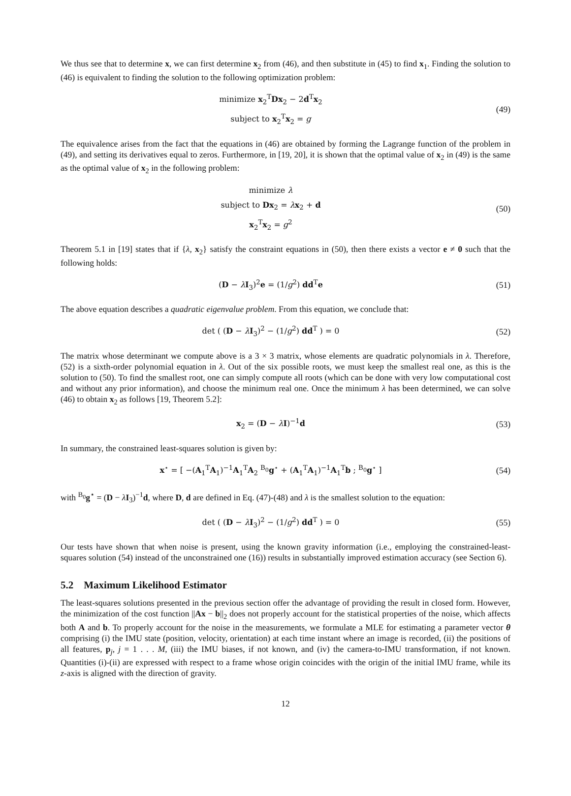We thus see that to determine x, we can first determine x<sub>2</sub> from (46), and then substitute in (45) to find x<sub>1</sub>. Finding the solution to (46) is equivalent to finding the solution to the following optimization problem:
minimize x<sub>2</sub><sup>T</sup>Dx<sub>2</sub> − 2d<sup>T</sup>x<sub>2</sub>
subject to x<sub>2</sub><sup>T</sup>x<sub>2</sub> = g
(49)
The equivalence arises from the fact that the equations in (46) are obtained by forming the Lagrange function of the problem in (49), and setting its derivatives equal to zeros. Furthermore, in [19, 20], it is shown that the optimal value of x<sub>2</sub> in (49) is the same as the optimal value of x<sub>2</sub> in the following problem:
minimize λ
subject to Dx<sub>2</sub> = λx<sub>2</sub> + d
x<sub>2</sub><sup>T</sup>x<sub>2</sub> = g<sup>2</sup>
(50)
Theorem 5.1 in [19] states that if {λ, x<sub>2</sub>} satisfy the constraint equations in (50), then there exists a vector e ≠ 0 such that the following holds:
(D − λI<sub>3</sub>)<sup>2</sup>e = (1/g<sup>2</sup>) dd<sup>T</sup>e
(51)
The above equation describes a quadratic eigenvalue problem. From this equation, we conclude that:
det ( (D − λI<sub>3</sub>)<sup>2</sup> − (1/g<sup>2</sup>) dd<sup>T</sup> ) = 0
(52)
The matrix whose determinant we compute above is a 3 × 3 matrix, whose elements are quadratic polynomials in λ. Therefore, (52) is a sixth-order polynomial equation in λ. Out of the six possible roots, we must keep the smallest real one, as this is the solution to (50). To find the smallest root, one can simply compute all roots (which can be done with very low computational cost and without any prior information), and choose the minimum real one. Once the minimum λ has been determined, we can solve (46) to obtain x<sub>2</sub> as follows [19, Theorem 5.2]:
x<sub>2</sub> = (D − λI)<sup>−1</sup>d
(53)
In summary, the constrained least-squares solution is given by:
x<sup>⋆</sup> = [ −(A<sub>1</sub><sup>T</sup>A<sub>1</sub>)<sup>−1</sup>A<sub>1</sub><sup>T</sup>A<sub>2</sub> <sup>B<sub>0</sub></sup>g<sup>⋆</sup> + (A<sub>1</sub><sup>T</sup>A<sub>1</sub>)<sup>−1</sup>A<sub>1</sub><sup>T</sup>b ; <sup>B<sub>0</sub></sup>g<sup>⋆</sup> ]
(54)
with <sup>B<sub>0</sub></sup>g<sup>⋆</sup> = (D − λI<sub>3</sub>)<sup>−1</sup>d, where D, d are defined in Eq. (47)-(48) and λ is the smallest solution to the equation:
det ( (D − λI<sub>3</sub>)<sup>2</sup> − (1/g<sup>2</sup>) dd<sup>T</sup> ) = 0
(55)
Our tests have shown that when noise is present, using the known gravity information (i.e., employing the constrained-least-squares solution (54) instead of the unconstrained one (16)) results in substantially improved estimation accuracy (see Section 6).
5.2 Maximum Likelihood Estimator
The least-squares solutions presented in the previous section offer the advantage of providing the result in closed form. However, the minimization of the cost function ||Ax − b||<sub>2</sub> does not properly account for the statistical properties of the noise, which affects both A and b. To properly account for the noise in the measurements, we formulate a MLE for estimating a parameter vector θ comprising (i) the IMU state (position, velocity, orientation) at each time instant where an image is recorded, (ii) the positions of all features, p<sub>j</sub>, j = 1 . . . M, (iii) the IMU biases, if not known, and (iv) the camera-to-IMU transformation, if not known. Quantities (i)-(ii) are expressed with respect to a frame whose origin coincides with the origin of the initial IMU frame, while its z-axis is aligned with the direction of gravity.
12